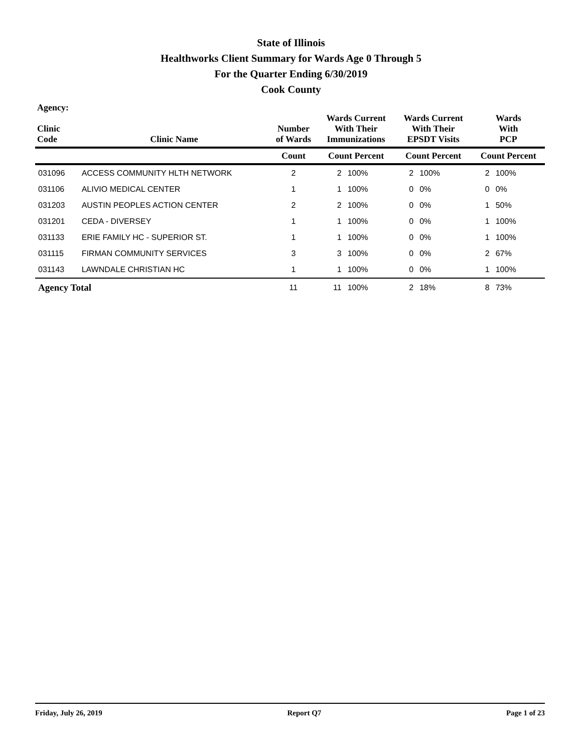State of Illinois
Healthworks Client Summary for Wards Age 0 Through 5
For the Quarter Ending 6/30/2019
Cook County
| Agency: Clinic Code | Clinic Name | Number of Wards | Wards Current With Their Immunizations | | Wards Current With Their EPSDT Visits | | Wards With PCP | |
| --- | --- | --- | --- | --- | --- | --- | --- | --- |
| | | Count | Count Percent | | Count Percent | | Count Percent | |
| 031096 | ACCESS COMMUNITY HLTH NETWORK | 2 | 2 | 100% | 2 | 100% | 2 | 100% |
| 031106 | ALIVIO MEDICAL CENTER | 1 | 1 | 100% | 0 | 0% | 0 | 0% |
| 031203 | AUSTIN PEOPLES ACTION CENTER | 2 | 2 | 100% | 0 | 0% | 1 | 50% |
| 031201 | CEDA - DIVERSEY | 1 | 1 | 100% | 0 | 0% | 1 | 100% |
| 031133 | ERIE FAMILY HC - SUPERIOR ST. | 1 | 1 | 100% | 0 | 0% | 1 | 100% |
| 031115 | FIRMAN COMMUNITY SERVICES | 3 | 3 | 100% | 0 | 0% | 2 | 67% |
| 031143 | LAWNDALE CHRISTIAN HC | 1 | 1 | 100% | 0 | 0% | 1 | 100% |
| Agency Total | | 11 | 11 | 100% | 2 | 18% | 8 | 73% |
Friday, July 26, 2019 Report Q7 Page 1 of 23